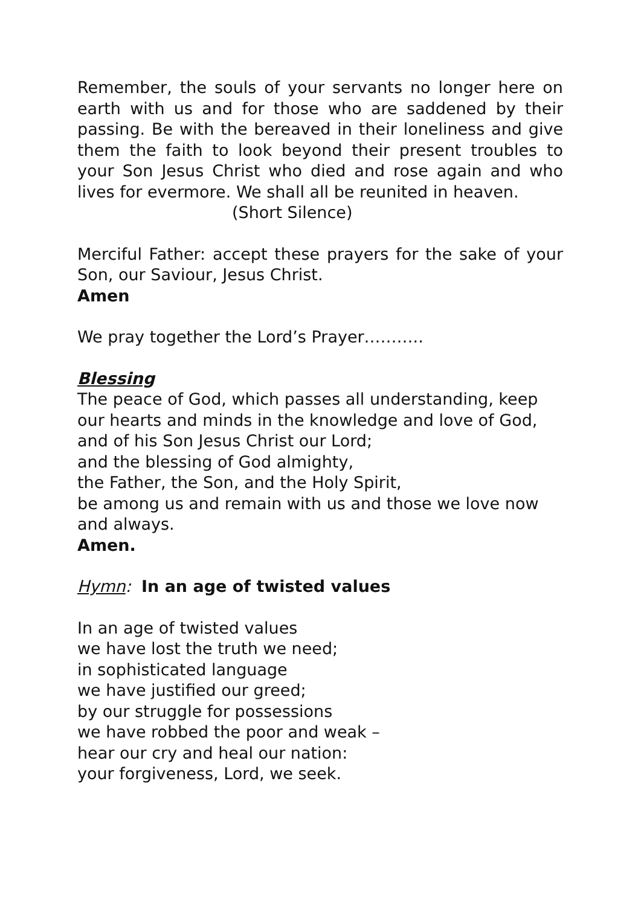Remember, the souls of your servants no longer here on earth with us and for those who are saddened by their passing. Be with the bereaved in their loneliness and give them the faith to look beyond their present troubles to your Son Jesus Christ who died and rose again and who lives for evermore. We shall all be reunited in heaven.
(Short Silence)
Merciful Father: accept these prayers for the sake of your Son, our Saviour, Jesus Christ.
Amen
We pray together the Lord’s Prayer………..
Blessing
The peace of God, which passes all understanding, keep
our hearts and minds in the knowledge and love of God,
and of his Son Jesus Christ our Lord;
and the blessing of God almighty,
the Father, the Son, and the Holy Spirit,
be among us and remain with us and those we love now and always.
Amen.
Hymn: In an age of twisted values
In an age of twisted values
we have lost the truth we need;
in sophisticated language
we have justified our greed;
by our struggle for possessions
we have robbed the poor and weak –
hear our cry and heal our nation:
your forgiveness, Lord, we seek.